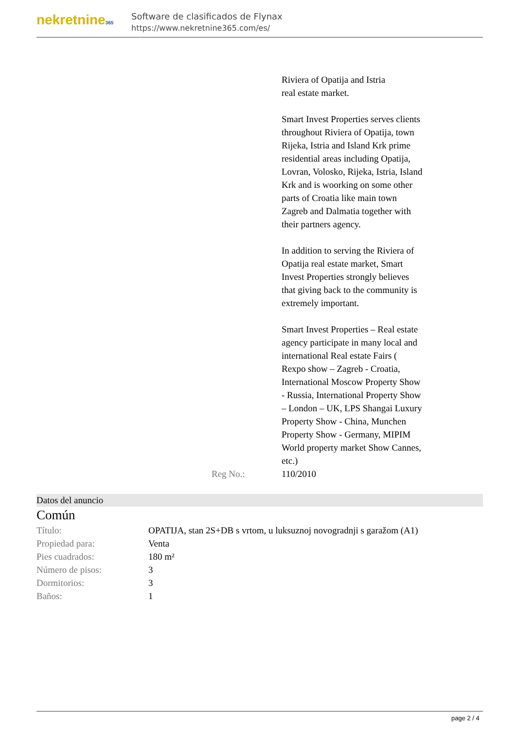nekretnine365
Software de clasificados de Flynax
https://www.nekretnine365.com/es/
| | | Riviera of Opatija and Istria real estate market. Smart Invest Properties serves clients throughout Riviera of Opatija, town Rijeka, Istria and Island Krk prime residential areas including Opatija, Lovran, Volosko, Rijeka, Istria, Island Krk and is woorking on some other parts of Croatia like main town Zagreb and Dalmatia together with their partners agency. In addition to serving the Riviera of Opatija real estate market, Smart Invest Properties strongly believes that giving back to the community is extremely important. Smart Invest Properties – Real estate agency participate in many local and international Real estate Fairs ( Rexpo show – Zagreb - Croatia, International Moscow Property Show - Russia, International Property Show – London – UK, LPS Shangai Luxury Property Show - China, Munchen Property Show - Germany, MIPIM World property market Show Cannes, etc.) |
| | Reg No.: | 110/2010 |
Datos del anuncio
Común
| Título: | OPATIJA, stan 2S+DB s vrtom, u luksuznoj novogradnji s garažom (A1) |
| Propiedad para: | Venta |
| Pies cuadrados: | 180 m² |
| Número de pisos: | 3 |
| Dormitorios: | 3 |
| Baños: | 1 |
page 2 / 4